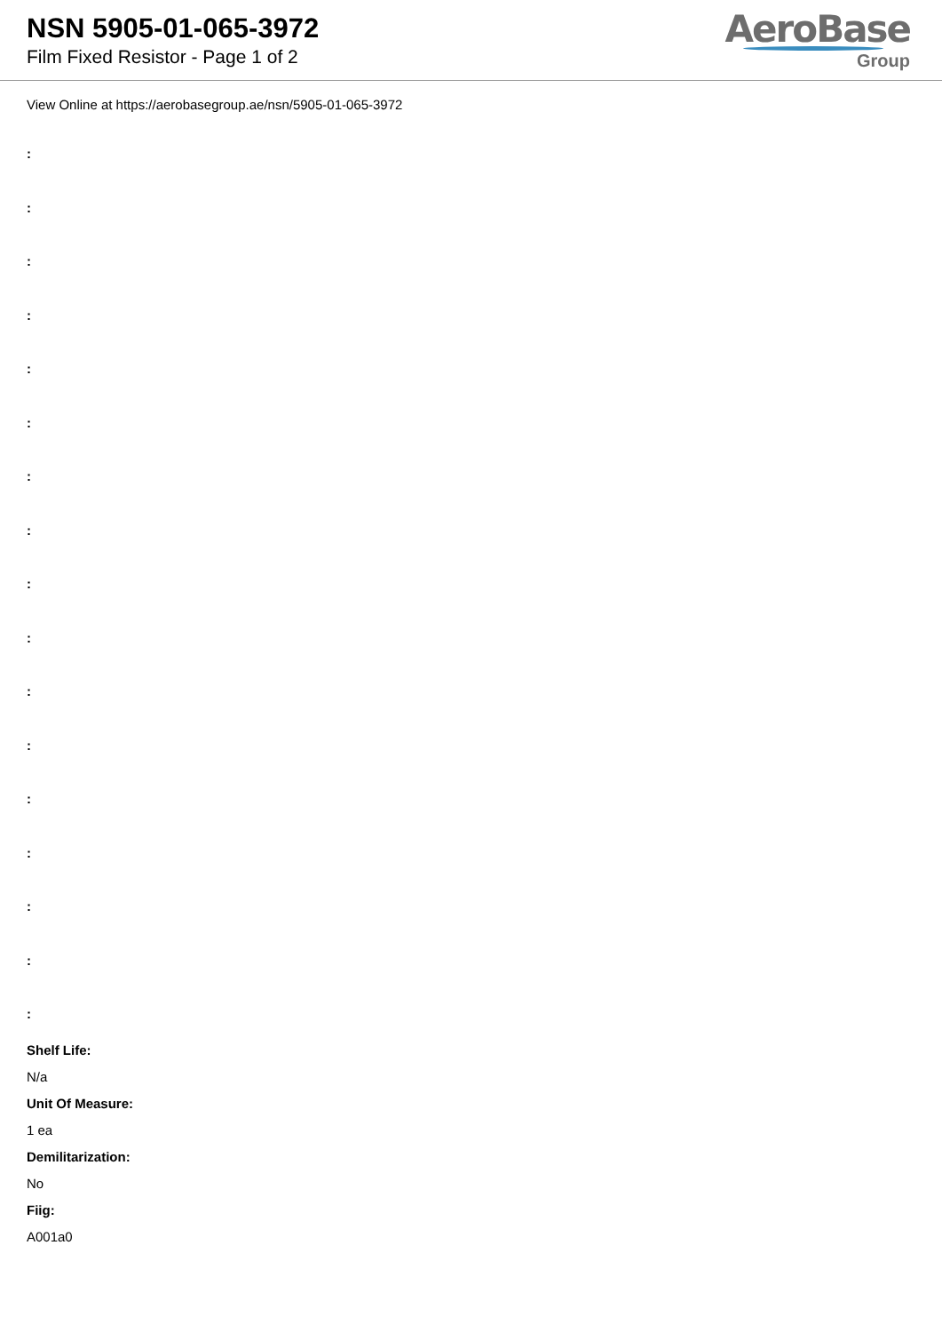NSN 5905-01-065-3972
Film Fixed Resistor - Page 1 of 2
AeroBase
Group
View Online at https://aerobasegroup.ae/nsn/5905-01-065-3972
:
:
:
:
:
:
:
:
:
:
:
:
:
:
:
:
:
Shelf Life:
N/a
Unit Of Measure:
1 ea
Demilitarization:
No
Fiig:
A001a0